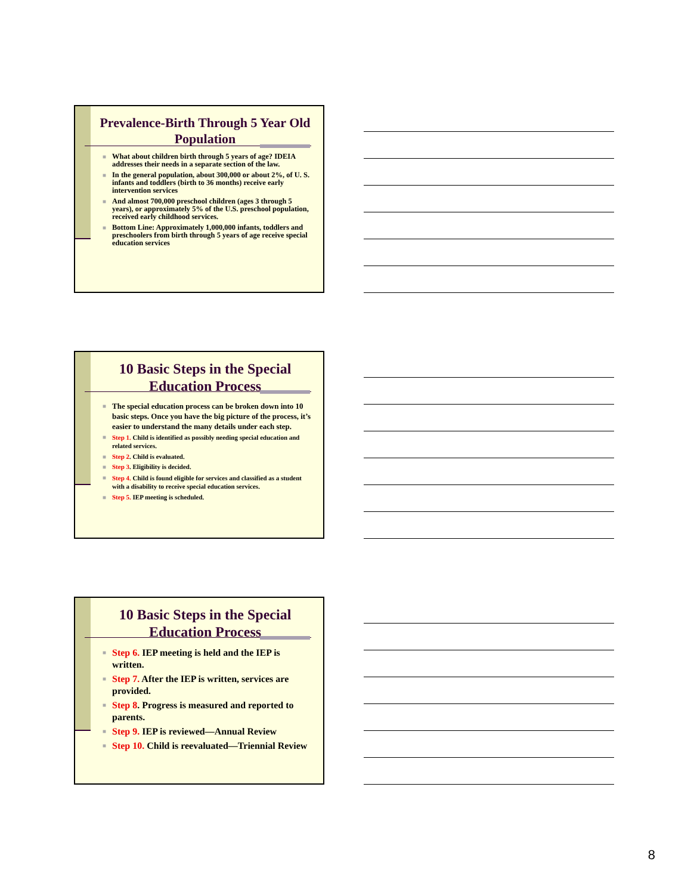Prevalence-Birth Through 5 Year Old Population
■ What about children birth through 5 years of age? IDEIA addresses their needs in a separate section of the law.
■ In the general population, about 300,000 or about 2%, of U. S. infants and toddlers (birth to 36 months) receive early intervention services
■ And almost 700,000 preschool children (ages 3 through 5 years), or approximately 5% of the U.S. preschool population, received early childhood services.
■ Bottom Line: Approximately 1,000,000 infants, toddlers and preschoolers from birth through 5 years of age receive special education services
10 Basic Steps in the Special Education Process
■ The special education process can be broken down into 10 basic steps. Once you have the big picture of the process, it’s easier to understand the many details under each step.
■ Step 1. Child is identified as possibly needing special education and related services.
■ Step 2. Child is evaluated.
■ Step 3. Eligibility is decided.
■ Step 4. Child is found eligible for services and classified as a student with a disability to receive special education services.
■ Step 5. IEP meeting is scheduled.
10 Basic Steps in the Special Education Process
■ Step 6. IEP meeting is held and the IEP is written.
■ Step 7. After the IEP is written, services are provided.
■ Step 8. Progress is measured and reported to parents.
■ Step 9. IEP is reviewed—Annual Review
■ Step 10. Child is reevaluated—Triennial Review
8